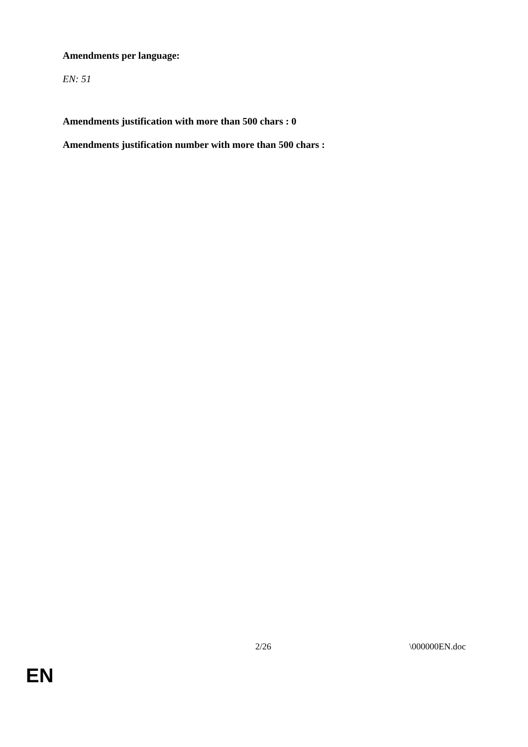Amendments per language:
EN: 51
Amendments justification with more than 500 chars : 0
Amendments justification number with more than 500 chars :
2/26 \000000EN.doc
EN